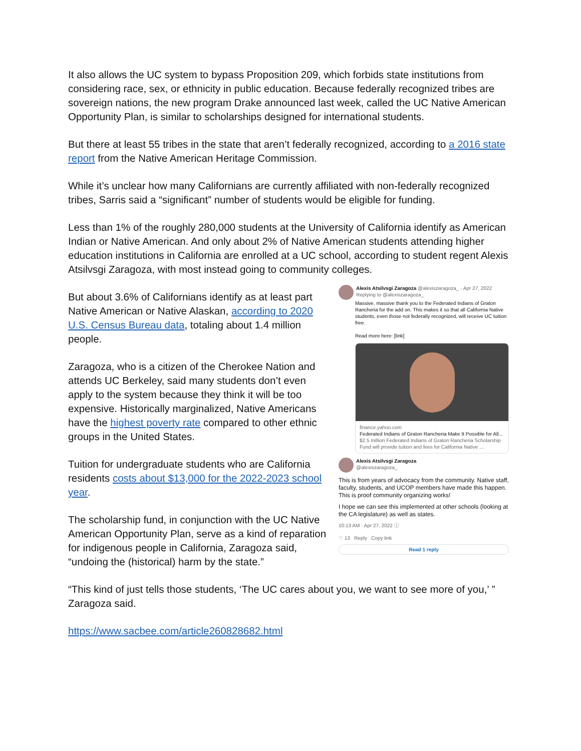It also allows the UC system to bypass Proposition 209, which forbids state institutions from considering race, sex, or ethnicity in public education. Because federally recognized tribes are sovereign nations, the new program Drake announced last week, called the UC Native American Opportunity Plan, is similar to scholarships designed for international students.
But there at least 55 tribes in the state that aren’t federally recognized, according to a 2016 state report from the Native American Heritage Commission.
While it’s unclear how many Californians are currently affiliated with non-federally recognized tribes, Sarris said a “significant” number of students would be eligible for funding.
Less than 1% of the roughly 280,000 students at the University of California identify as American Indian or Native American. And only about 2% of Native American students attending higher education institutions in California are enrolled at a UC school, according to student regent Alexis Atsilvsgi Zaragoza, with most instead going to community colleges.
But about 3.6% of Californians identify as at least part Native American or Native Alaskan, according to 2020 U.S. Census Bureau data, totaling about 1.4 million people.
Zaragoza, who is a citizen of the Cherokee Nation and attends UC Berkeley, said many students don’t even apply to the system because they think it will be too expensive. Historically marginalized, Native Americans have the highest poverty rate compared to other ethnic groups in the United States.
Tuition for undergraduate students who are California residents costs about $13,000 for the 2022-2023 school year.
The scholarship fund, in conjunction with the UC Native American Opportunity Plan, serve as a kind of reparation for indigenous people in California, Zaragoza said, “undoing the (historical) harm by the state.”
Alexis Atsilvsgi Zaragoza @alexiszaragoza_ · Apr 27, 2022
Replying to @alexiszaragoza_
Massive, massive thank you to the Federated Indians of Graton Rancheria for the add on. This makes it so that all California Native students, even those not federally recognized, will receive UC tuition free.
Read more here: [link]
finance.yahoo.com
Federated Indians of Graton Rancheria Make It Possible for All...
$2.5 million Federated Indians of Graton Rancheria Scholarship Fund will provide tuition and fees for California Native ...
Alexis Atsilvsgi Zaragoza
@alexiszaragoza_
This is from years of advocacy from the community. Native staff, faculty, students, and UCOP members have made this happen. This is proof community organizing works!
I hope we can see this implemented at other schools (looking at the CA legislature) as well as states.
10:13 AM · Apr 27, 2022 ⓘ
♡ 13 Reply Copy link
Read 1 reply
“This kind of just tells those students, ‘The UC cares about you, we want to see more of you,’ ” Zaragoza said.
https://www.sacbee.com/article260828682.html